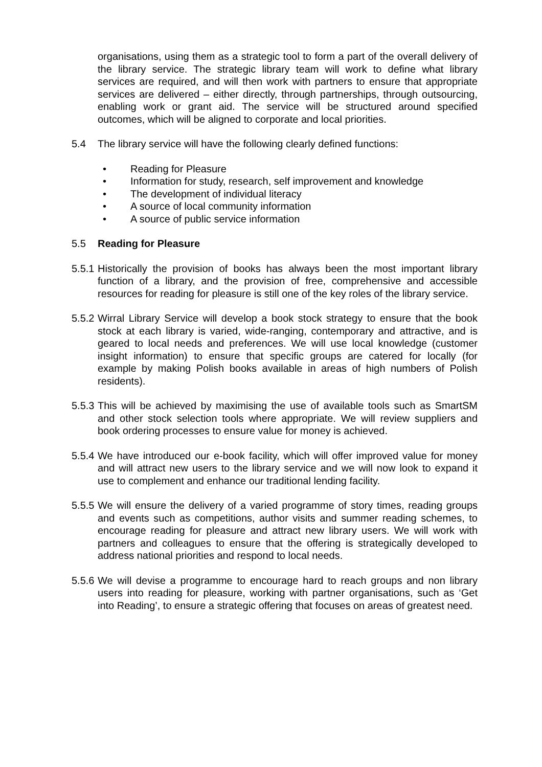organisations, using them as a strategic tool to form a part of the overall delivery of the library service. The strategic library team will work to define what library services are required, and will then work with partners to ensure that appropriate services are delivered – either directly, through partnerships, through outsourcing, enabling work or grant aid. The service will be structured around specified outcomes, which will be aligned to corporate and local priorities.
5.4 The library service will have the following clearly defined functions:
• Reading for Pleasure
• Information for study, research, self improvement and knowledge
• The development of individual literacy
• A source of local community information
• A source of public service information
5.5 Reading for Pleasure
5.5.1
Historically the provision of books has always been the most important library function of a library, and the provision of free, comprehensive and accessible resources for reading for pleasure is still one of the key roles of the library service.
5.5.2
Wirral Library Service will develop a book stock strategy to ensure that the book stock at each library is varied, wide-ranging, contemporary and attractive, and is geared to local needs and preferences. We will use local knowledge (customer insight information) to ensure that specific groups are catered for locally (for example by making Polish books available in areas of high numbers of Polish residents).
5.5.3
This will be achieved by maximising the use of available tools such as SmartSM and other stock selection tools where appropriate. We will review suppliers and book ordering processes to ensure value for money is achieved.
5.5.4
We have introduced our e-book facility, which will offer improved value for money and will attract new users to the library service and we will now look to expand it use to complement and enhance our traditional lending facility.
5.5.5
We will ensure the delivery of a varied programme of story times, reading groups and events such as competitions, author visits and summer reading schemes, to encourage reading for pleasure and attract new library users. We will work with partners and colleagues to ensure that the offering is strategically developed to address national priorities and respond to local needs.
5.5.6
We will devise a programme to encourage hard to reach groups and non library users into reading for pleasure, working with partner organisations, such as ‘Get into Reading’, to ensure a strategic offering that focuses on areas of greatest need.